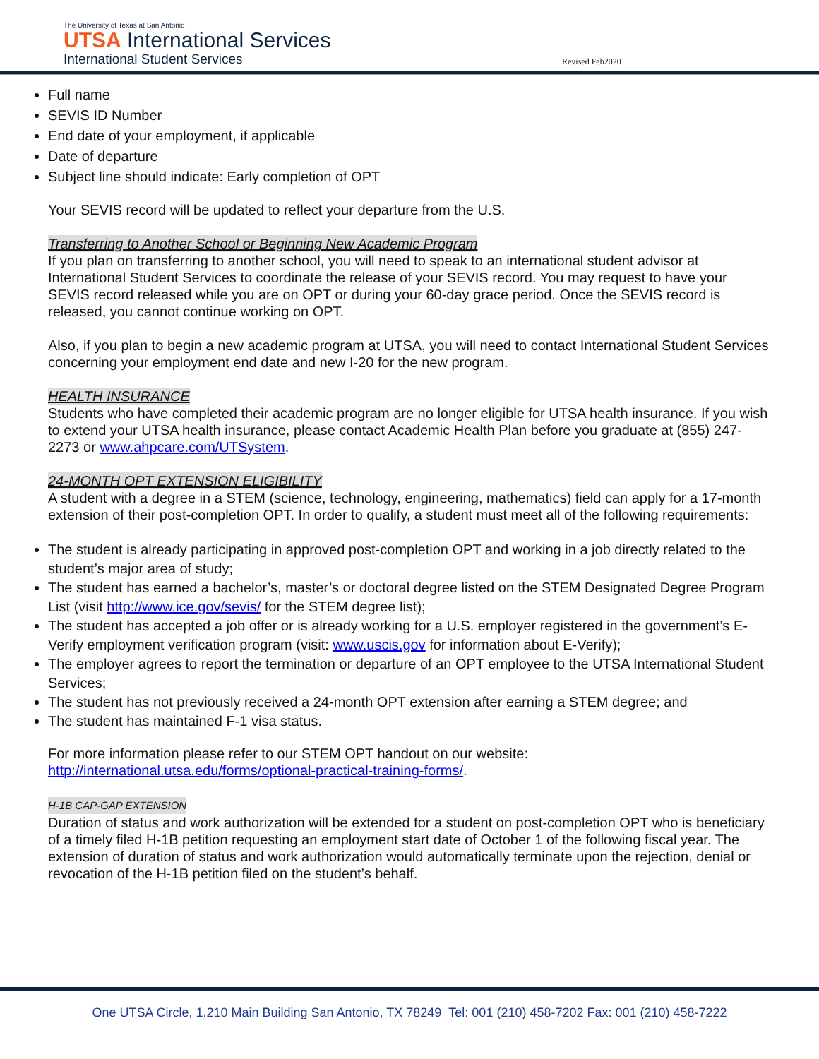The University of Texas at San Antonio
UTSA International Services
International Student Services
Revised Feb2020
Full name
SEVIS ID Number
End date of your employment, if applicable
Date of departure
Subject line should indicate: Early completion of OPT
Your SEVIS record will be updated to reflect your departure from the U.S.
Transferring to Another School or Beginning New Academic Program
If you plan on transferring to another school, you will need to speak to an international student advisor at International Student Services to coordinate the release of your SEVIS record. You may request to have your SEVIS record released while you are on OPT or during your 60-day grace period. Once the SEVIS record is released, you cannot continue working on OPT.
Also, if you plan to begin a new academic program at UTSA, you will need to contact International Student Services concerning your employment end date and new I-20 for the new program.
HEALTH INSURANCE
Students who have completed their academic program are no longer eligible for UTSA health insurance. If you wish to extend your UTSA health insurance, please contact Academic Health Plan before you graduate at (855) 247-2273 or www.ahpcare.com/UTSystem.
24-MONTH OPT EXTENSION ELIGIBILITY
A student with a degree in a STEM (science, technology, engineering, mathematics) field can apply for a 17-month extension of their post-completion OPT. In order to qualify, a student must meet all of the following requirements:
The student is already participating in approved post-completion OPT and working in a job directly related to the student’s major area of study;
The student has earned a bachelor’s, master’s or doctoral degree listed on the STEM Designated Degree Program List (visit http://www.ice.gov/sevis/ for the STEM degree list);
The student has accepted a job offer or is already working for a U.S. employer registered in the government’s E-Verify employment verification program (visit: www.uscis.gov for information about E-Verify);
The employer agrees to report the termination or departure of an OPT employee to the UTSA International Student Services;
The student has not previously received a 24-month OPT extension after earning a STEM degree; and
The student has maintained F-1 visa status.
For more information please refer to our STEM OPT handout on our website:
http://international.utsa.edu/forms/optional-practical-training-forms/.
H-1B CAP-GAP EXTENSION
Duration of status and work authorization will be extended for a student on post-completion OPT who is beneficiary of a timely filed H-1B petition requesting an employment start date of October 1 of the following fiscal year. The extension of duration of status and work authorization would automatically terminate upon the rejection, denial or revocation of the H-1B petition filed on the student’s behalf.
One UTSA Circle, 1.210 Main Building San Antonio, TX 78249 Tel: 001 (210) 458-7202 Fax: 001 (210) 458-7222